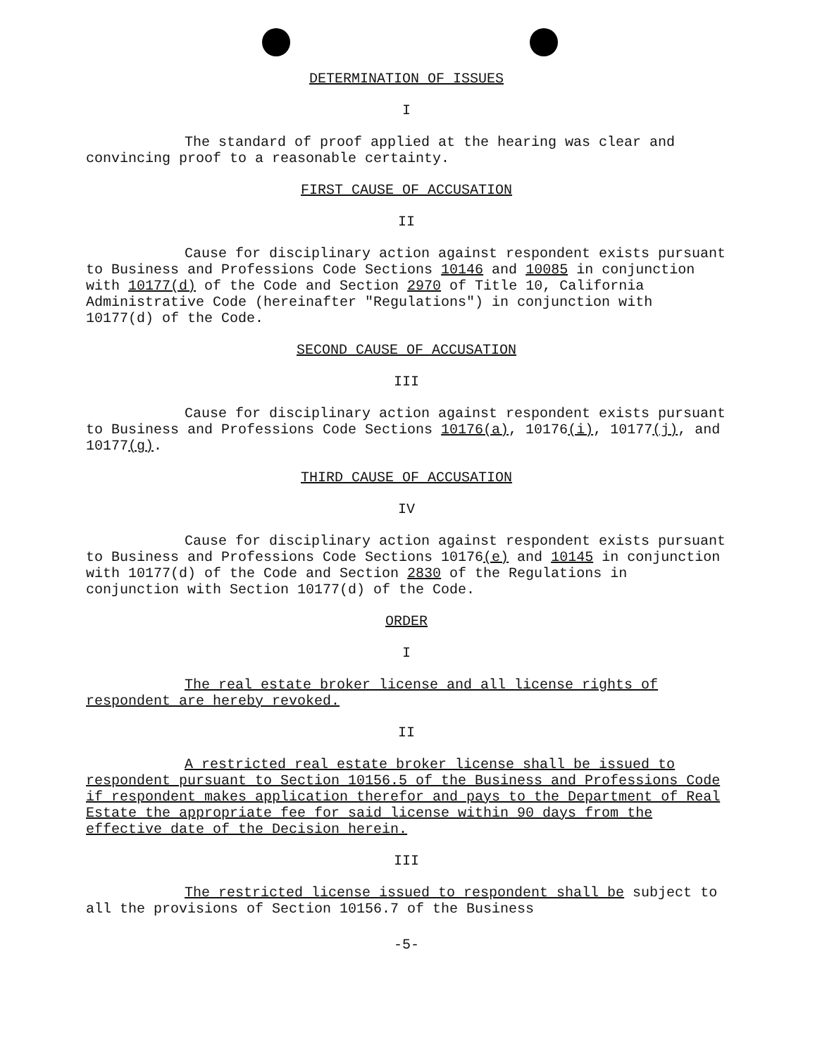DETERMINATION OF ISSUES
I
The standard of proof applied at the hearing was clear and convincing proof to a reasonable certainty.
FIRST CAUSE OF ACCUSATION
II
Cause for disciplinary action against respondent exists pursuant to Business and Professions Code Sections 10146 and 10085 in conjunction with 10177(d) of the Code and Section 2970 of Title 10, California Administrative Code (hereinafter "Regulations") in conjunction with 10177(d) of the Code.
SECOND CAUSE OF ACCUSATION
III
Cause for disciplinary action against respondent exists pursuant to Business and Professions Code Sections 10176(a), 10176(i), 10177(j), and 10177(g).
THIRD CAUSE OF ACCUSATION
IV
Cause for disciplinary action against respondent exists pursuant to Business and Professions Code Sections 10176(e) and 10145 in conjunction with 10177(d) of the Code and Section 2830 of the Regulations in conjunction with Section 10177(d) of the Code.
ORDER
I
The real estate broker license and all license rights of respondent are hereby revoked.
II
A restricted real estate broker license shall be issued to respondent pursuant to Section 10156.5 of the Business and Professions Code if respondent makes application therefor and pays to the Department of Real Estate the appropriate fee for said license within 90 days from the effective date of the Decision herein.
III
The restricted license issued to respondent shall be subject to all the provisions of Section 10156.7 of the Business
-5-